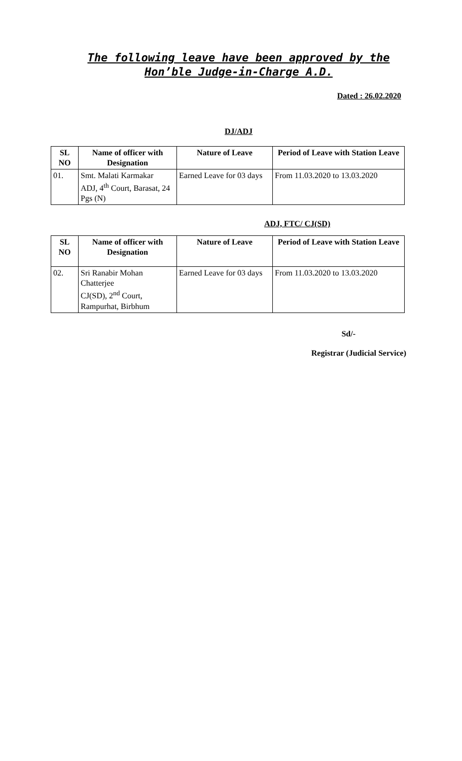The following leave have been approved by the Hon’ble Judge-in-Charge A.D.
Dated : 26.02.2020
DJ/ADJ
| SL NO | Name of officer with Designation | Nature of Leave | Period of Leave with Station Leave |
| --- | --- | --- | --- |
| 01. | Smt. Malati Karmakar ADJ, 4<sup>th</sup> Court, Barasat, 24 Pgs (N) | Earned Leave for 03 days | From 11.03.2020 to 13.03.2020 |
ADJ, FTC/ CJ(SD)
| SL NO | Name of officer with Designation | Nature of Leave | Period of Leave with Station Leave |
| --- | --- | --- | --- |
| 02. | Sri Ranabir Mohan Chatterjee CJ(SD), 2<sup>nd</sup> Court, Rampurhat, Birbhum | Earned Leave for 03 days | From 11.03.2020 to 13.03.2020 |
Sd/-
Registrar (Judicial Service)